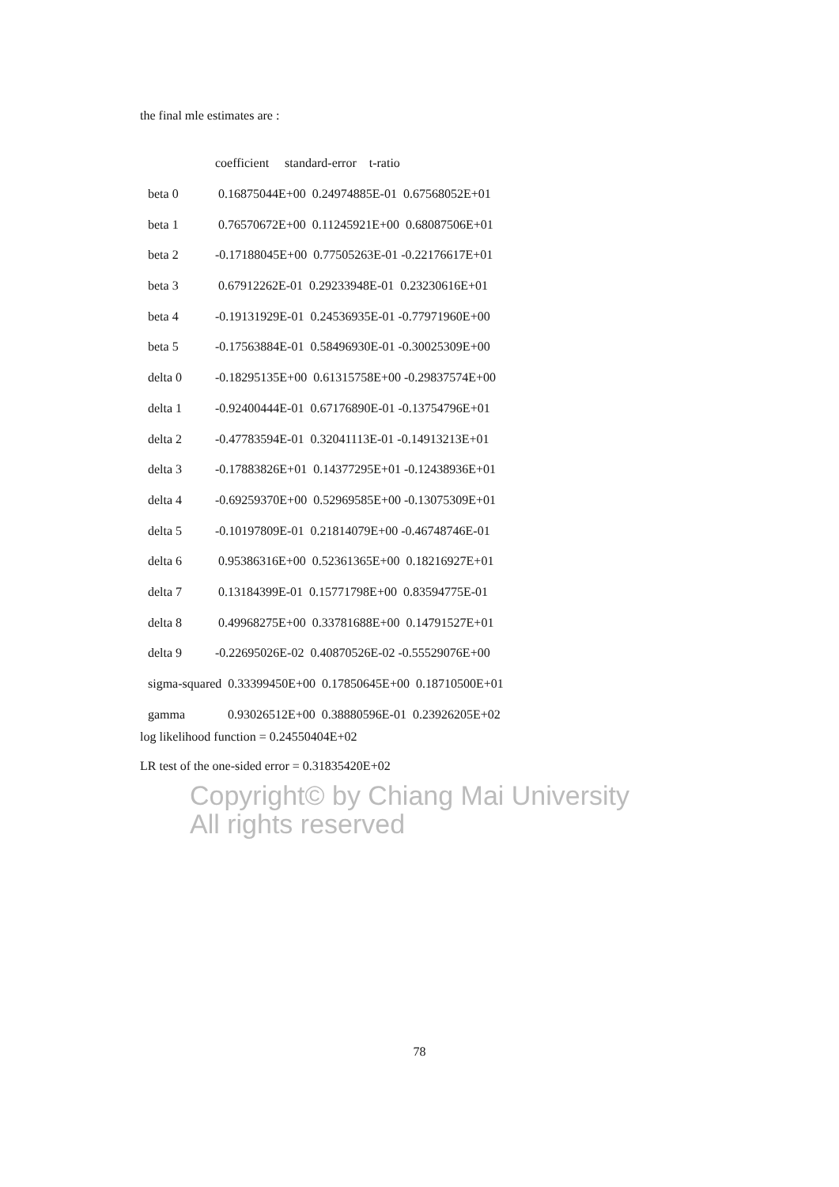the final mle estimates are :
| | coefficient standard-error t-ratio |
| --- | --- |
| beta 0 | 0.16875044E+00 0.24974885E-01 0.67568052E+01 |
| beta 1 | 0.76570672E+00 0.11245921E+00 0.68087506E+01 |
| beta 2 | -0.17188045E+00 0.77505263E-01 -0.22176617E+01 |
| beta 3 | 0.67912262E-01 0.29233948E-01 0.23230616E+01 |
| beta 4 | -0.19131929E-01 0.24536935E-01 -0.77971960E+00 |
| beta 5 | -0.17563884E-01 0.58496930E-01 -0.30025309E+00 |
| delta 0 | -0.18295135E+00 0.61315758E+00 -0.29837574E+00 |
| delta 1 | -0.92400444E-01 0.67176890E-01 -0.13754796E+01 |
| delta 2 | -0.47783594E-01 0.32041113E-01 -0.14913213E+01 |
| delta 3 | -0.17883826E+01 0.14377295E+01 -0.12438936E+01 |
| delta 4 | -0.69259370E+00 0.52969585E+00 -0.13075309E+01 |
| delta 5 | -0.10197809E-01 0.21814079E+00 -0.46748746E-01 |
| delta 6 | 0.95386316E+00 0.52361365E+00 0.18216927E+01 |
| delta 7 | 0.13184399E-01 0.15771798E+00 0.83594775E-01 |
| delta 8 | 0.49968275E+00 0.33781688E+00 0.14791527E+01 |
| delta 9 | -0.22695026E-02 0.40870526E-02 -0.55529076E+00 |
| sigma-squared 0.33399450E+00 0.17850645E+00 0.18710500E+01 | |
| gamma | 0.93026512E+00 0.38880596E-01 0.23926205E+02 |
log likelihood function = 0.24550404E+02
LR test of the one-sided error = 0.31835420E+02
Copyright© by Chiang Mai University
All rights reserved
78